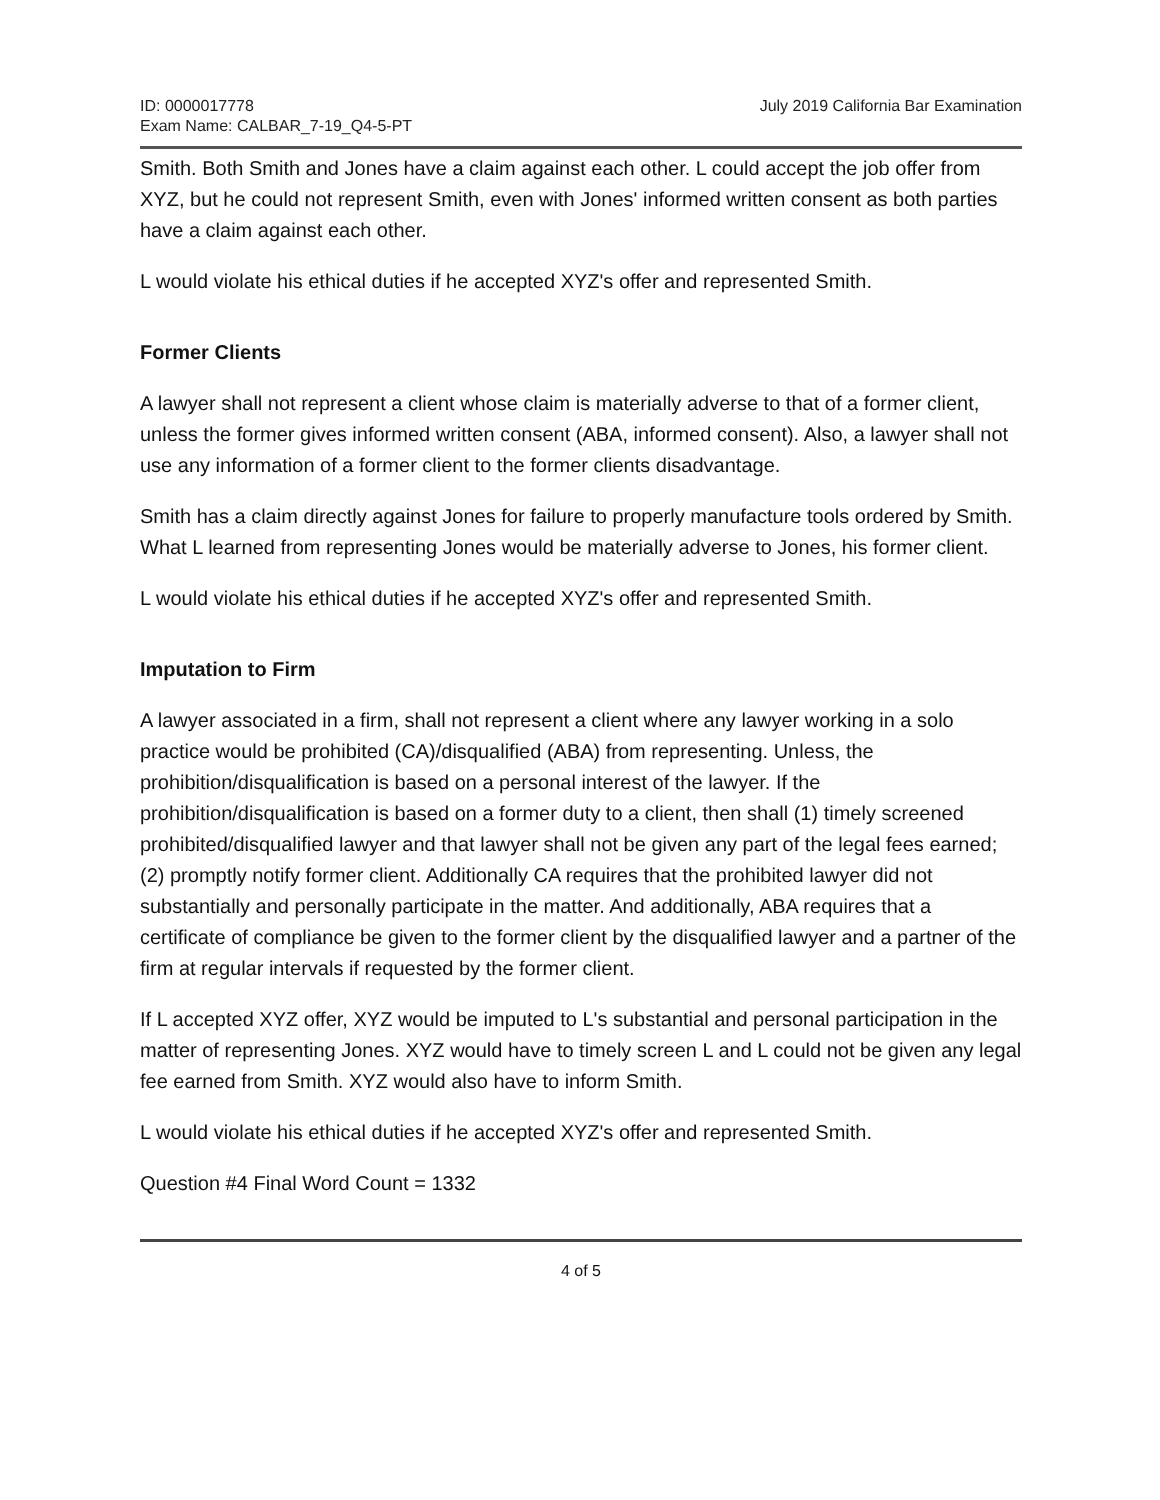ID: 0000017778
Exam Name: CALBAR_7-19_Q4-5-PT
July 2019 California Bar Examination
Smith. Both Smith and Jones have a claim against each other. L could accept the job offer from XYZ, but he could not represent Smith, even with Jones' informed written consent as both parties have a claim against each other.
L would violate his ethical duties if he accepted XYZ's offer and represented Smith.
Former Clients
A lawyer shall not represent a client whose claim is materially adverse to that of a former client, unless the former gives informed written consent (ABA, informed consent). Also, a lawyer shall not use any information of a former client to the former clients disadvantage.
Smith has a claim directly against Jones for failure to properly manufacture tools ordered by Smith. What L learned from representing Jones would be materially adverse to Jones, his former client.
L would violate his ethical duties if he accepted XYZ's offer and represented Smith.
Imputation to Firm
A lawyer associated in a firm, shall not represent a client where any lawyer working in a solo practice would be prohibited (CA)/disqualified (ABA) from representing. Unless, the prohibition/disqualification is based on a personal interest of the lawyer. If the prohibition/disqualification is based on a former duty to a client, then shall (1) timely screened prohibited/disqualified lawyer and that lawyer shall not be given any part of the legal fees earned; (2) promptly notify former client. Additionally CA requires that the prohibited lawyer did not substantially and personally participate in the matter. And additionally, ABA requires that a certificate of compliance be given to the former client by the disqualified lawyer and a partner of the firm at regular intervals if requested by the former client.
If L accepted XYZ offer, XYZ would be imputed to L's substantial and personal participation in the matter of representing Jones. XYZ would have to timely screen L and L could not be given any legal fee earned from Smith. XYZ would also have to inform Smith.
L would violate his ethical duties if he accepted XYZ's offer and represented Smith.
Question #4 Final Word Count = 1332
4 of 5